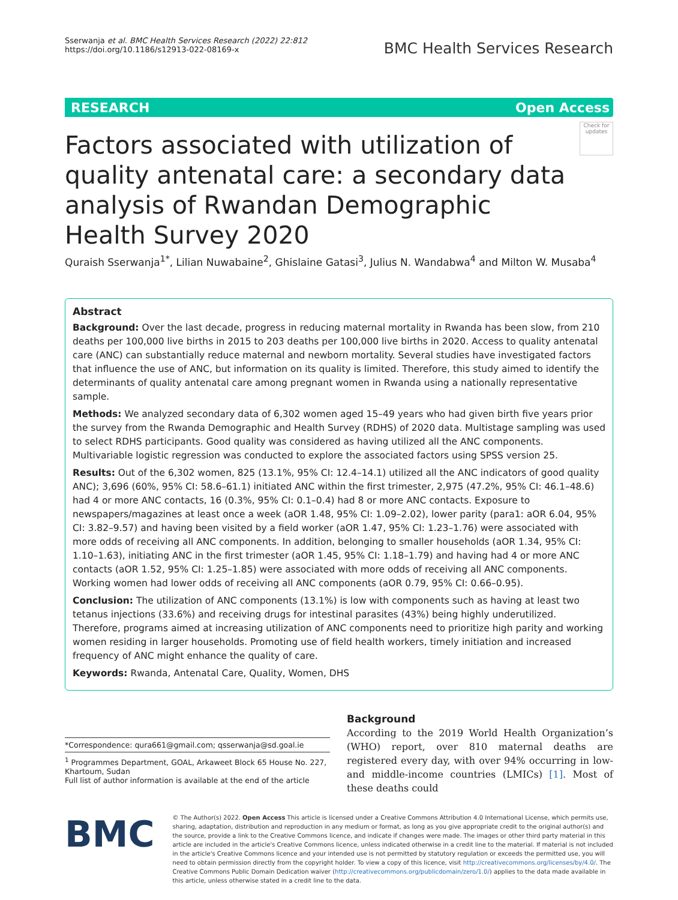Sserwanja et al. BMC Health Services Research (2022) 22:812
https://doi.org/10.1186/s12913-022-08169-x
BMC Health Services Research
RESEARCH Open Access
Factors associated with utilization of quality antenatal care: a secondary data analysis of Rwandan Demographic Health Survey 2020
Check for updates
Quraish Sserwanja<sup>1*</sup>, Lilian Nuwabaine<sup>2</sup>, Ghislaine Gatasi<sup>3</sup>, Julius N. Wandabwa<sup>4</sup> and Milton W. Musaba<sup>4</sup>
Abstract
Background: Over the last decade, progress in reducing maternal mortality in Rwanda has been slow, from 210 deaths per 100,000 live births in 2015 to 203 deaths per 100,000 live births in 2020. Access to quality antenatal care (ANC) can substantially reduce maternal and newborn mortality. Several studies have investigated factors that influence the use of ANC, but information on its quality is limited. Therefore, this study aimed to identify the determinants of quality antenatal care among pregnant women in Rwanda using a nationally representative sample.
Methods: We analyzed secondary data of 6,302 women aged 15–49 years who had given birth five years prior the survey from the Rwanda Demographic and Health Survey (RDHS) of 2020 data. Multistage sampling was used to select RDHS participants. Good quality was considered as having utilized all the ANC components. Multivariable logistic regression was conducted to explore the associated factors using SPSS version 25.
Results: Out of the 6,302 women, 825 (13.1%, 95% CI: 12.4–14.1) utilized all the ANC indicators of good quality ANC); 3,696 (60%, 95% CI: 58.6–61.1) initiated ANC within the first trimester, 2,975 (47.2%, 95% CI: 46.1–48.6) had 4 or more ANC contacts, 16 (0.3%, 95% CI: 0.1–0.4) had 8 or more ANC contacts. Exposure to newspapers/magazines at least once a week (aOR 1.48, 95% CI: 1.09–2.02), lower parity (para1: aOR 6.04, 95% CI: 3.82–9.57) and having been visited by a field worker (aOR 1.47, 95% CI: 1.23–1.76) were associated with more odds of receiving all ANC components. In addition, belonging to smaller households (aOR 1.34, 95% CI: 1.10–1.63), initiating ANC in the first trimester (aOR 1.45, 95% CI: 1.18–1.79) and having had 4 or more ANC contacts (aOR 1.52, 95% CI: 1.25–1.85) were associated with more odds of receiving all ANC components. Working women had lower odds of receiving all ANC components (aOR 0.79, 95% CI: 0.66–0.95).
Conclusion: The utilization of ANC components (13.1%) is low with components such as having at least two tetanus injections (33.6%) and receiving drugs for intestinal parasites (43%) being highly underutilized. Therefore, programs aimed at increasing utilization of ANC components need to prioritize high parity and working women residing in larger households. Promoting use of field health workers, timely initiation and increased frequency of ANC might enhance the quality of care.
Keywords: Rwanda, Antenatal Care, Quality, Women, DHS
*Correspondence: qura661@gmail.com; qsserwanja@sd.goal.ie
<sup>1</sup> Programmes Department, GOAL, Arkaweet Block 65 House No. 227, Khartoum, Sudan
Full list of author information is available at the end of the article
Background
According to the 2019 World Health Organization’s (WHO) report, over 810 maternal deaths are registered every day, with over 94% occurring in low- and middle-income countries (LMICs) [1]. Most of these deaths could
BMC
© The Author(s) 2022. Open Access This article is licensed under a Creative Commons Attribution 4.0 International License, which permits use, sharing, adaptation, distribution and reproduction in any medium or format, as long as you give appropriate credit to the original author(s) and the source, provide a link to the Creative Commons licence, and indicate if changes were made. The images or other third party material in this article are included in the article's Creative Commons licence, unless indicated otherwise in a credit line to the material. If material is not included in the article's Creative Commons licence and your intended use is not permitted by statutory regulation or exceeds the permitted use, you will need to obtain permission directly from the copyright holder. To view a copy of this licence, visit http://creativecommons.org/licenses/by/4.0/. The Creative Commons Public Domain Dedication waiver (http://creativecommons.org/publicdomain/zero/1.0/) applies to the data made available in this article, unless otherwise stated in a credit line to the data.